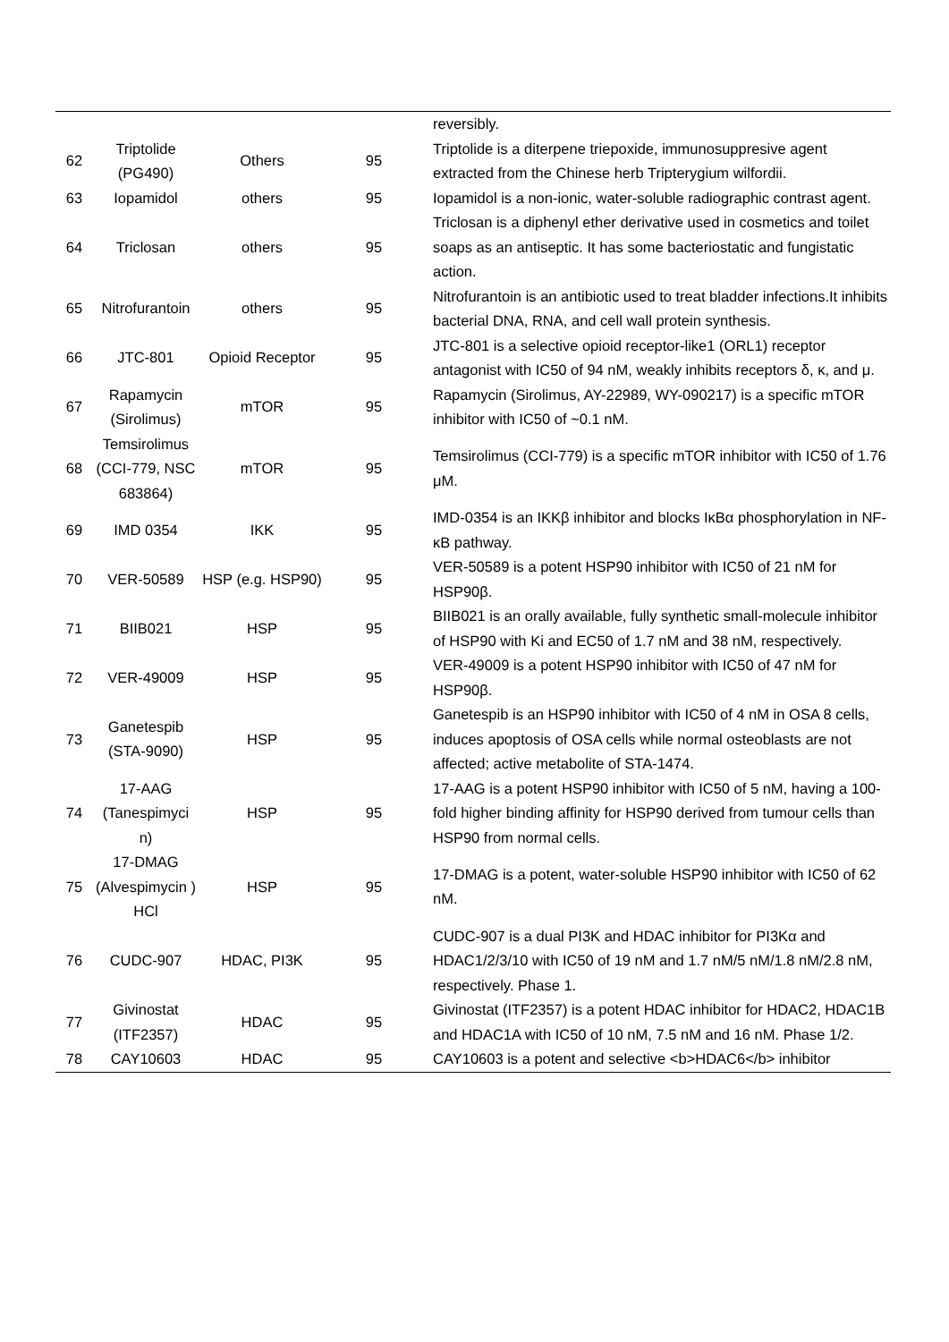| | | | | reversibly. |
| 62 | Triptolide (PG490) | Others | 95 | Triptolide is a diterpene triepoxide, immunosuppresive agent extracted from the Chinese herb Tripterygium wilfordii. |
| 63 | Iopamidol | others | 95 | Iopamidol is a non-ionic, water-soluble radiographic contrast agent. |
| 64 | Triclosan | others | 95 | Triclosan is a diphenyl ether derivative used in cosmetics and toilet soaps as an antiseptic. It has some bacteriostatic and fungistatic action. |
| 65 | Nitrofurantoin | others | 95 | Nitrofurantoin is an antibiotic used to treat bladder infections.It inhibits bacterial DNA, RNA, and cell wall protein synthesis. |
| 66 | JTC-801 | Opioid Receptor | 95 | JTC-801 is a selective opioid receptor-like1 (ORL1) receptor antagonist with IC50 of 94 nM, weakly inhibits receptors δ, κ, and μ. |
| 67 | Rapamycin (Sirolimus) | mTOR | 95 | Rapamycin (Sirolimus, AY-22989, WY-090217) is a specific mTOR inhibitor with IC50 of ~0.1 nM. |
| 68 | Temsirolimus (CCI-779, NSC 683864) | mTOR | 95 | Temsirolimus (CCI-779) is a specific mTOR inhibitor with IC50 of 1.76 μM. |
| 69 | IMD 0354 | IKK | 95 | IMD-0354 is an IKKβ inhibitor and blocks IκBα phosphorylation in NF-κB pathway. |
| 70 | VER-50589 | HSP (e.g. HSP90) | 95 | VER-50589 is a potent HSP90 inhibitor with IC50 of 21 nM for HSP90β. |
| 71 | BIIB021 | HSP | 95 | BIIB021 is an orally available, fully synthetic small-molecule inhibitor of HSP90 with Ki and EC50 of 1.7 nM and 38 nM, respectively. |
| 72 | VER-49009 | HSP | 95 | VER-49009 is a potent HSP90 inhibitor with IC50 of 47 nM for HSP90β. |
| 73 | Ganetespib (STA-9090) | HSP | 95 | Ganetespib is an HSP90 inhibitor with IC50 of 4 nM in OSA 8 cells, induces apoptosis of OSA cells while normal osteoblasts are not affected; active metabolite of STA-1474. |
| 74 | 17-AAG (Tanespimyci n) | HSP | 95 | 17-AAG is a potent HSP90 inhibitor with IC50 of 5 nM, having a 100-fold higher binding affinity for HSP90 derived from tumour cells than HSP90 from normal cells. |
| 75 | 17-DMAG (Alvespimycin ) HCl | HSP | 95 | 17-DMAG is a potent, water-soluble HSP90 inhibitor with IC50 of 62 nM. |
| 76 | CUDC-907 | HDAC, PI3K | 95 | CUDC-907 is a dual PI3K and HDAC inhibitor for PI3Kα and HDAC1/2/3/10 with IC50 of 19 nM and 1.7 nM/5 nM/1.8 nM/2.8 nM, respectively. Phase 1. |
| 77 | Givinostat (ITF2357) | HDAC | 95 | Givinostat (ITF2357) is a potent HDAC inhibitor for HDAC2, HDAC1B and HDAC1A with IC50 of 10 nM, 7.5 nM and 16 nM. Phase 1/2. |
| 78 | CAY10603 | HDAC | 95 | CAY10603 is a potent and selective <b>HDAC6</b> inhibitor |